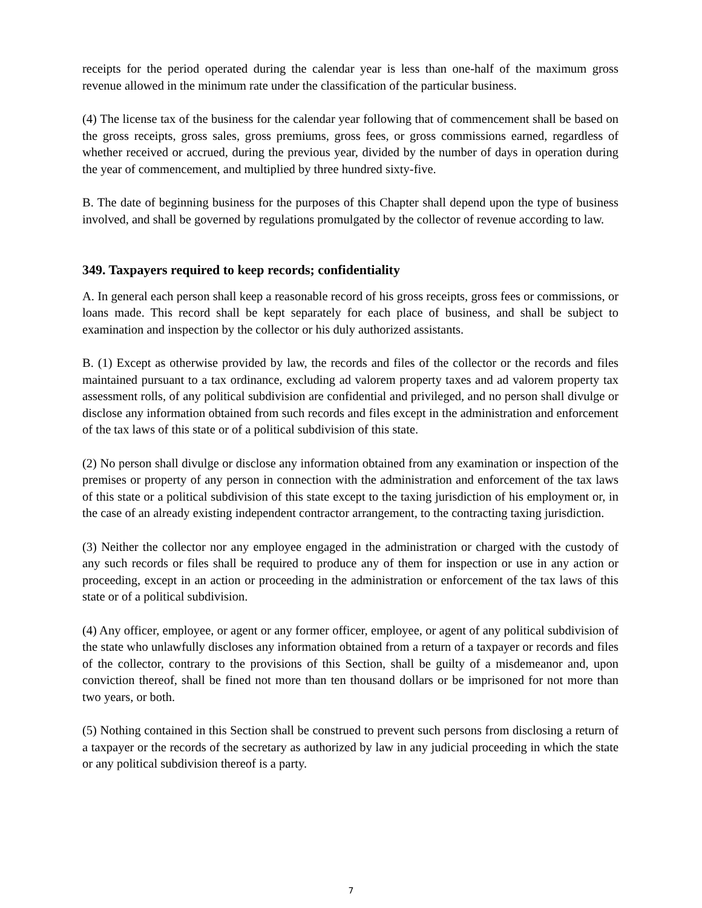receipts for the period operated during the calendar year is less than one-half of the maximum gross revenue allowed in the minimum rate under the classification of the particular business.
(4) The license tax of the business for the calendar year following that of commencement shall be based on the gross receipts, gross sales, gross premiums, gross fees, or gross commissions earned, regardless of whether received or accrued, during the previous year, divided by the number of days in operation during the year of commencement, and multiplied by three hundred sixty-five.
B. The date of beginning business for the purposes of this Chapter shall depend upon the type of business involved, and shall be governed by regulations promulgated by the collector of revenue according to law.
349. Taxpayers required to keep records; confidentiality
A. In general each person shall keep a reasonable record of his gross receipts, gross fees or commissions, or loans made. This record shall be kept separately for each place of business, and shall be subject to examination and inspection by the collector or his duly authorized assistants.
B. (1) Except as otherwise provided by law, the records and files of the collector or the records and files maintained pursuant to a tax ordinance, excluding ad valorem property taxes and ad valorem property tax assessment rolls, of any political subdivision are confidential and privileged, and no person shall divulge or disclose any information obtained from such records and files except in the administration and enforcement of the tax laws of this state or of a political subdivision of this state.
(2) No person shall divulge or disclose any information obtained from any examination or inspection of the premises or property of any person in connection with the administration and enforcement of the tax laws of this state or a political subdivision of this state except to the taxing jurisdiction of his employment or, in the case of an already existing independent contractor arrangement, to the contracting taxing jurisdiction.
(3) Neither the collector nor any employee engaged in the administration or charged with the custody of any such records or files shall be required to produce any of them for inspection or use in any action or proceeding, except in an action or proceeding in the administration or enforcement of the tax laws of this state or of a political subdivision.
(4) Any officer, employee, or agent or any former officer, employee, or agent of any political subdivision of the state who unlawfully discloses any information obtained from a return of a taxpayer or records and files of the collector, contrary to the provisions of this Section, shall be guilty of a misdemeanor and, upon conviction thereof, shall be fined not more than ten thousand dollars or be imprisoned for not more than two years, or both.
(5) Nothing contained in this Section shall be construed to prevent such persons from disclosing a return of a taxpayer or the records of the secretary as authorized by law in any judicial proceeding in which the state or any political subdivision thereof is a party.
7